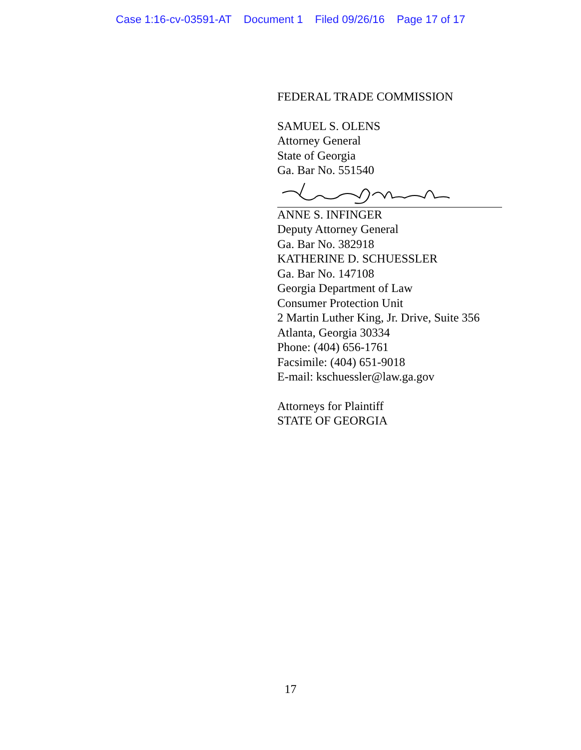Case 1:16-cv-03591-AT Document 1 Filed 09/26/16 Page 17 of 17
FEDERAL TRADE COMMISSION
SAMUEL S. OLENS
Attorney General
State of Georgia
Ga. Bar No. 551540
ANNE S. INFINGER
Deputy Attorney General
Ga. Bar No. 382918
KATHERINE D. SCHUESSLER
Ga. Bar No. 147108
Georgia Department of Law
Consumer Protection Unit
2 Martin Luther King, Jr. Drive, Suite 356
Atlanta, Georgia 30334
Phone: (404) 656-1761
Facsimile: (404) 651-9018
E-mail: kschuessler@law.ga.gov
Attorneys for Plaintiff
STATE OF GEORGIA
17